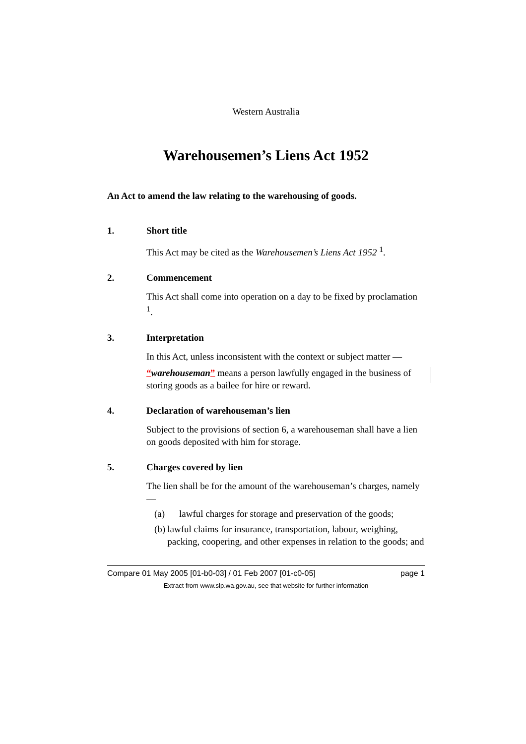Western Australia
Warehousemen’s Liens Act 1952
An Act to amend the law relating to the warehousing of goods.
1. Short title
This Act may be cited as the Warehousemen’s Liens Act 1952 <sup>1</sup>.
2. Commencement
This Act shall come into operation on a day to be fixed by proclamation <sup>1</sup>.
3. Interpretation
In this Act, unless inconsistent with the context or subject matter —
“warehouseman” means a person lawfully engaged in the business of storing goods as a bailee for hire or reward.
4. Declaration of warehouseman’s lien
Subject to the provisions of section 6, a warehouseman shall have a lien on goods deposited with him for storage.
5. Charges covered by lien
The lien shall be for the amount of the warehouseman’s charges, namely —
(a) lawful charges for storage and preservation of the goods;
(b) lawful claims for insurance, transportation, labour, weighing, packing, coopering, and other expenses in relation to the goods; and
Compare 01 May 2005 [01-b0-03] / 01 Feb 2007 [01-c0-05] page 1
Extract from www.slp.wa.gov.au, see that website for further information